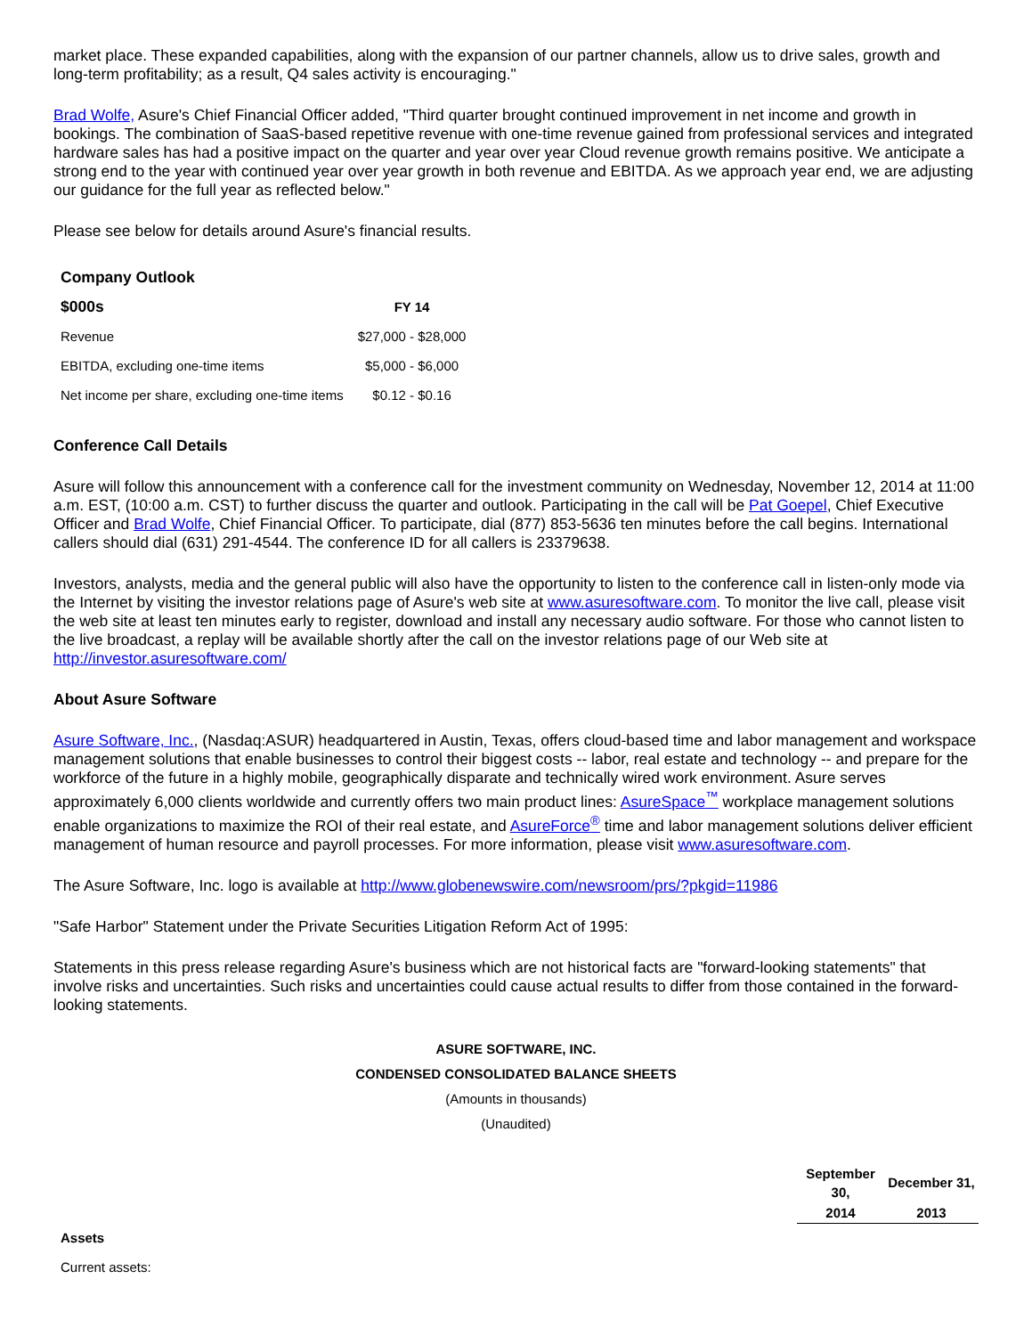market place. These expanded capabilities, along with the expansion of our partner channels, allow us to drive sales, growth and long-term profitability; as a result, Q4 sales activity is encouraging."
Brad Wolfe, Asure's Chief Financial Officer added, "Third quarter brought continued improvement in net income and growth in bookings. The combination of SaaS-based repetitive revenue with one-time revenue gained from professional services and integrated hardware sales has had a positive impact on the quarter and year over year Cloud revenue growth remains positive. We anticipate a strong end to the year with continued year over year growth in both revenue and EBITDA. As we approach year end, we are adjusting our guidance for the full year as reflected below."
Please see below for details around Asure's financial results.
| Company Outlook | |
| $000s | FY 14 |
| Revenue | $27,000 - $28,000 |
| EBITDA, excluding one-time items | $5,000 - $6,000 |
| Net income per share, excluding one-time items | $0.12 - $0.16 |
Conference Call Details
Asure will follow this announcement with a conference call for the investment community on Wednesday, November 12, 2014 at 11:00 a.m. EST, (10:00 a.m. CST) to further discuss the quarter and outlook. Participating in the call will be Pat Goepel, Chief Executive Officer and Brad Wolfe, Chief Financial Officer. To participate, dial (877) 853-5636 ten minutes before the call begins. International callers should dial (631) 291-4544. The conference ID for all callers is 23379638.
Investors, analysts, media and the general public will also have the opportunity to listen to the conference call in listen-only mode via the Internet by visiting the investor relations page of Asure's web site at www.asuresoftware.com. To monitor the live call, please visit the web site at least ten minutes early to register, download and install any necessary audio software. For those who cannot listen to the live broadcast, a replay will be available shortly after the call on the investor relations page of our Web site at http://investor.asuresoftware.com/
About Asure Software
Asure Software, Inc., (Nasdaq:ASUR) headquartered in Austin, Texas, offers cloud-based time and labor management and workspace management solutions that enable businesses to control their biggest costs -- labor, real estate and technology -- and prepare for the workforce of the future in a highly mobile, geographically disparate and technically wired work environment. Asure serves approximately 6,000 clients worldwide and currently offers two main product lines: AsureSpace<sup>™</sup> workplace management solutions enable organizations to maximize the ROI of their real estate, and AsureForce<sup>®</sup> time and labor management solutions deliver efficient management of human resource and payroll processes. For more information, please visit www.asuresoftware.com.
The Asure Software, Inc. logo is available at http://www.globenewswire.com/newsroom/prs/?pkgid=11986
"Safe Harbor" Statement under the Private Securities Litigation Reform Act of 1995:
Statements in this press release regarding Asure's business which are not historical facts are "forward-looking statements" that involve risks and uncertainties. Such risks and uncertainties could cause actual results to differ from those contained in the forward-looking statements.
ASURE SOFTWARE, INC.
CONDENSED CONSOLIDATED BALANCE SHEETS
(Amounts in thousands)
(Unaudited)
| | September 30, | December 31, |
| | 2014 | 2013 |
| Assets | | |
| Current assets: | | |